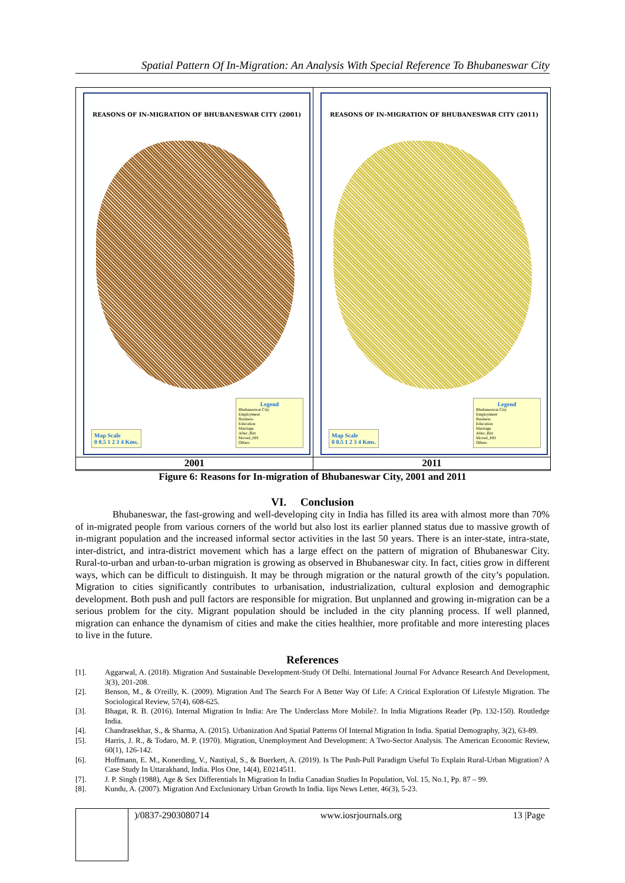Spatial Pattern Of In-Migration: An Analysis With Special Reference To Bhubaneswar City
REASONS OF IN-MIGRATION OF BHUBANESWAR CITY (2001)
Map Scale
0 0.5 1 2 3 4 Kms.
Legend
Bhubaneswar City
Employment
Business
Education
Marriage
After_Birt
Moved_HH
Others
REASONS OF IN-MIGRATION OF BHUBANESWAR CITY (2011)
Map Scale
0 0.5 1 2 3 4 Kms.
Legend
Bhubaneswar City
Employment
Business
Education
Marriage
After_Birt
Moved_HH
Others
2001 2011
Figure 6: Reasons for In-migration of Bhubaneswar City, 2001 and 2011
VI. Conclusion
Bhubaneswar, the fast-growing and well-developing city in India has filled its area with almost more than 70% of in-migrated people from various corners of the world but also lost its earlier planned status due to massive growth of in-migrant population and the increased informal sector activities in the last 50 years. There is an inter-state, intra-state, inter-district, and intra-district movement which has a large effect on the pattern of migration of Bhubaneswar City. Rural-to-urban and urban-to-urban migration is growing as observed in Bhubaneswar city. In fact, cities grow in different ways, which can be difficult to distinguish. It may be through migration or the natural growth of the city’s population. Migration to cities significantly contributes to urbanisation, industrialization, cultural explosion and demographic development. Both push and pull factors are responsible for migration. But unplanned and growing in-migration can be a serious problem for the city. Migrant population should be included in the city planning process. If well planned, migration can enhance the dynamism of cities and make the cities healthier, more profitable and more interesting places to live in the future.
References
[1]. Aggarwal, A. (2018). Migration And Sustainable Development-Study Of Delhi. International Journal For Advance Research And Development, 3(3), 201-208.
[2]. Benson, M., & O'reilly, K. (2009). Migration And The Search For A Better Way Of Life: A Critical Exploration Of Lifestyle Migration. The Sociological Review, 57(4), 608-625.
[3]. Bhagat, R. B. (2016). Internal Migration In India: Are The Underclass More Mobile?. In India Migrations Reader (Pp. 132-150). Routledge India.
[4]. Chandrasekhar, S., & Sharma, A. (2015). Urbanization And Spatial Patterns Of Internal Migration In India. Spatial Demography, 3(2), 63-89.
[5]. Harris, J. R., & Todaro, M. P. (1970). Migration, Unemployment And Development: A Two-Sector Analysis. The American Economic Review, 60(1), 126-142.
[6]. Hoffmann, E. M., Konerding, V., Nautiyal, S., & Buerkert, A. (2019). Is The Push-Pull Paradigm Useful To Explain Rural-Urban Migration? A Case Study In Uttarakhand, India. Plos One, 14(4), E0214511.
[7]. J. P. Singh (1988), Age & Sex Differentials In Migration In India Canadian Studies In Population, Vol. 15, No.1, Pp. 87 – 99.
[8]. Kundu, A. (2007). Migration And Exclusionary Urban Growth In India. Iips News Letter, 46(3), 5-23.
)/0837-2903080714 www.iosrjournals.org 13 |Page